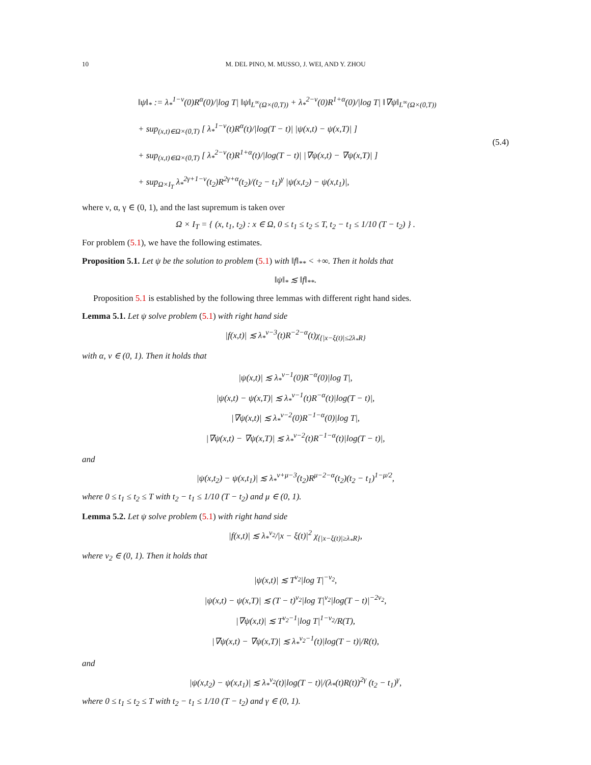10 M. DEL PINO, M. MUSSO, J. WEI, AND Y. ZHOU
‖ψ‖<sub>*</sub> := λ<sub>*</sub><sup>1−ν</sup>(0)R<sup>α</sup>(0)/|log T| ‖ψ‖<sub>L<sup>∞</sup>(Ω×(0,T))</sub> + λ<sub>*</sub><sup>2−ν</sup>(0)R<sup>1+α</sup>(0)/|log T| ‖∇ψ‖<sub>L<sup>∞</sup>(Ω×(0,T))</sub>
+ sup<sub>(x,t)∈Ω×(0,T)</sub> [ λ<sub>*</sub><sup>1−ν</sup>(t)R<sup>α</sup>(t)/|log(T − t)| |ψ(x,t) − ψ(x,T)| ]
+ sup<sub>(x,t)∈Ω×(0,T)</sub> [ λ<sub>*</sub><sup>2−ν</sup>(t)R<sup>1+α</sup>(t)/|log(T − t)| |∇ψ(x,t) − ∇ψ(x,T)| ]
+ sup<sub>Ω×I<sub>T</sub></sub> λ<sub>*</sub><sup>2γ+1−ν</sup>(t<sub>2</sub>)R<sup>2γ+α</sup>(t<sub>2</sub>)/(t<sub>2</sub> − t<sub>1</sub>)<sup>γ</sup> |ψ(x,t<sub>2</sub>) − ψ(x,t<sub>1</sub>)|,
(5.4)
where ν, α, γ ∈ (0, 1), and the last supremum is taken over
Ω × I<sub>T</sub> = { (x, t<sub>1</sub>, t<sub>2</sub>) : x ∈ Ω, 0 ≤ t<sub>1</sub> ≤ t<sub>2</sub> ≤ T, t<sub>2</sub> − t<sub>1</sub> ≤ 1/10 (T − t<sub>2</sub>) } .
For problem (5.1), we have the following estimates.
Proposition 5.1. Let ψ be the solution to problem (5.1) with ‖f‖<sub>**</sub> < +∞. Then it holds that
‖ψ‖<sub>*</sub> ≲ ‖f‖<sub>**</sub>.
Proposition 5.1 is established by the following three lemmas with different right hand sides.
Lemma 5.1. Let ψ solve problem (5.1) with right hand side
|f(x,t)| ≲ λ<sub>*</sub><sup>ν−3</sup>(t)R<sup>−2−α</sup>(t)χ<sub>{|x−ξ(t)|≤2λ<sub>*</sub>R}</sub>
with α, ν ∈ (0, 1). Then it holds that
|ψ(x,t)| ≲ λ<sub>*</sub><sup>ν−1</sup>(0)R<sup>−α</sup>(0)|log T|,
|ψ(x,t) − ψ(x,T)| ≲ λ<sub>*</sub><sup>ν−1</sup>(t)R<sup>−α</sup>(t)|log(T − t)|,
|∇ψ(x,t)| ≲ λ<sub>*</sub><sup>ν−2</sup>(0)R<sup>−1−α</sup>(0)|log T|,
|∇ψ(x,t) − ∇ψ(x,T)| ≲ λ<sub>*</sub><sup>ν−2</sup>(t)R<sup>−1−α</sup>(t)|log(T − t)|,
and
|ψ(x,t<sub>2</sub>) − ψ(x,t<sub>1</sub>)| ≲ λ<sub>*</sub><sup>ν+μ−3</sup>(t<sub>2</sub>)R<sup>μ−2−α</sup>(t<sub>2</sub>)(t<sub>2</sub> − t<sub>1</sub>)<sup>1−μ/2</sup>,
where 0 ≤ t<sub>1</sub> ≤ t<sub>2</sub> ≤ T with t<sub>2</sub> − t<sub>1</sub> ≤ 1/10 (T − t<sub>2</sub>) and μ ∈ (0, 1).
Lemma 5.2. Let ψ solve problem (5.1) with right hand side
|f(x,t)| ≲ λ<sub>*</sub><sup>ν<sub>2</sub></sup>/|x − ξ(t)|<sup>2</sup> χ<sub>{|x−ξ(t)|≥λ<sub>*</sub>R}</sub>,
where ν<sub>2</sub> ∈ (0, 1). Then it holds that
|ψ(x,t)| ≲ T<sup>ν<sub>2</sub></sup>|log T|<sup>−ν<sub>2</sub></sup>,
|ψ(x,t) − ψ(x,T)| ≲ (T − t)<sup>ν<sub>2</sub></sup>|log T|<sup>ν<sub>2</sub></sup>|log(T − t)|<sup>−2ν<sub>2</sub></sup>,
|∇ψ(x,t)| ≲ T<sup>ν<sub>2</sub>−1</sup>|log T|<sup>1−ν<sub>2</sub></sup>/R(T),
|∇ψ(x,t) − ∇ψ(x,T)| ≲ λ<sub>*</sub><sup>ν<sub>2</sub>−1</sup>(t)|log(T − t)|/R(t),
and
|ψ(x,t<sub>2</sub>) − ψ(x,t<sub>1</sub>)| ≲ λ<sub>*</sub><sup>ν<sub>2</sub></sup>(t)|log(T − t)|/(λ<sub>*</sub>(t)R(t))<sup>2γ</sup> (t<sub>2</sub> − t<sub>1</sub>)<sup>γ</sup>,
where 0 ≤ t<sub>1</sub> ≤ t<sub>2</sub> ≤ T with t<sub>2</sub> − t<sub>1</sub> ≤ 1/10 (T − t<sub>2</sub>) and γ ∈ (0, 1).